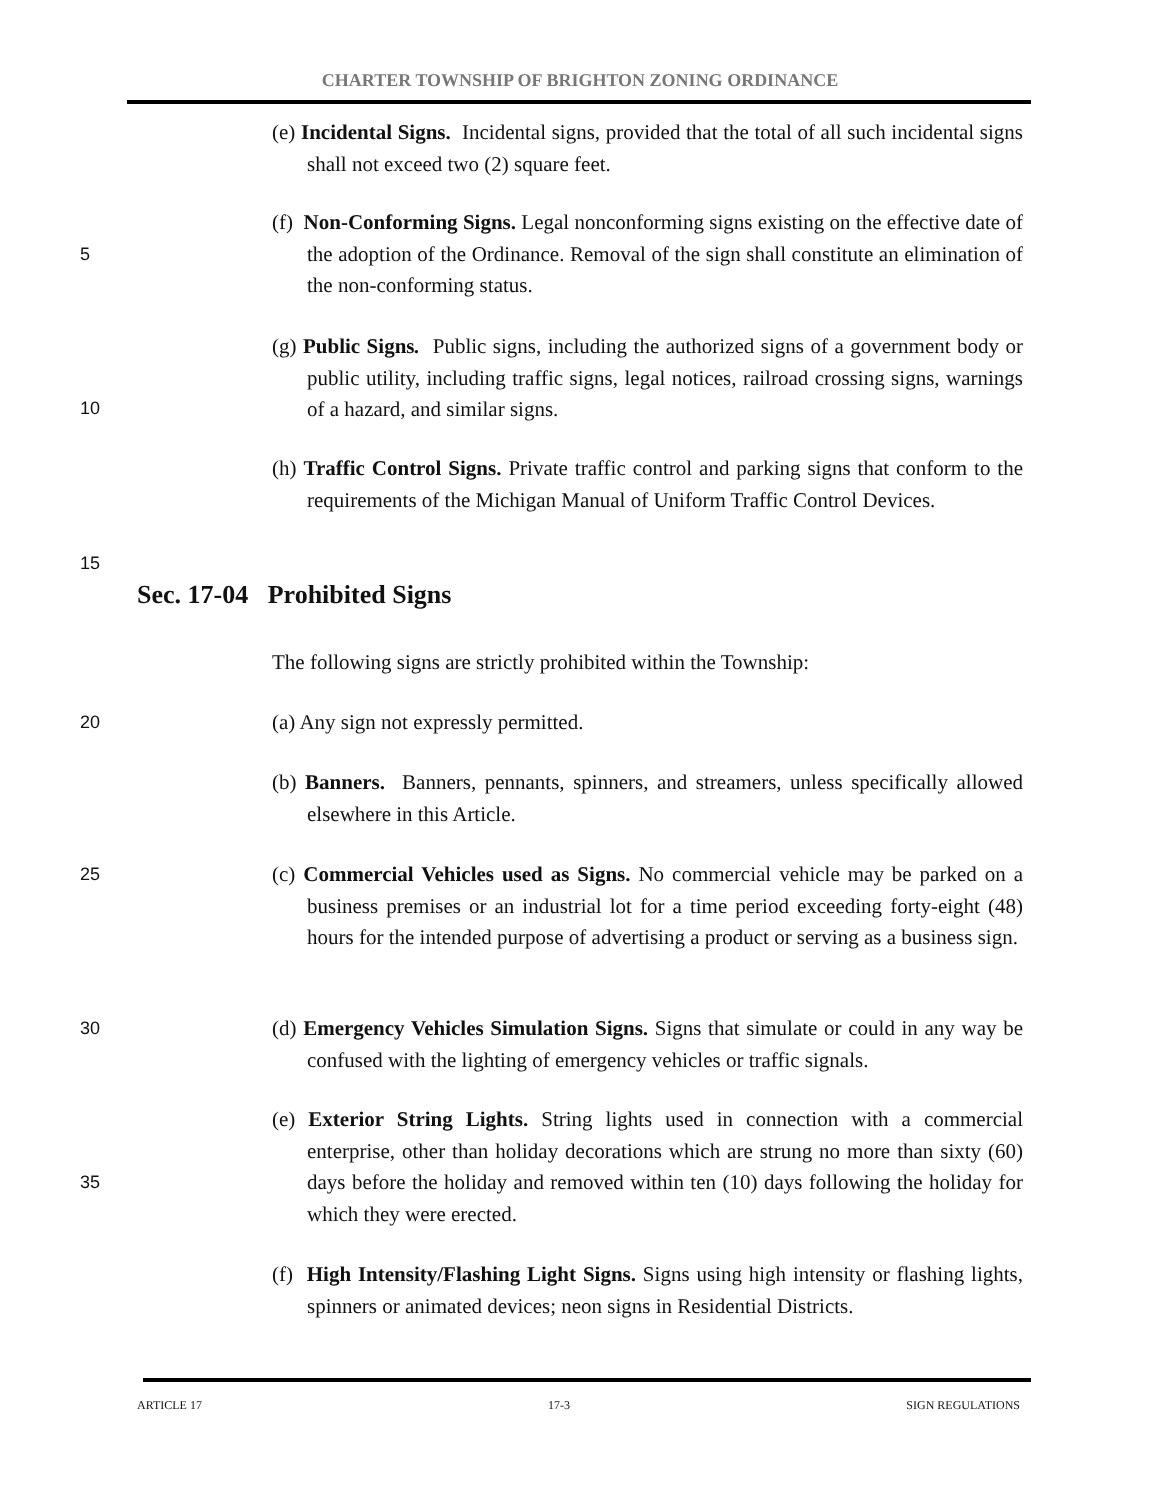CHARTER TOWNSHIP OF BRIGHTON ZONING ORDINANCE
(e) Incidental Signs. Incidental signs, provided that the total of all such incidental signs shall not exceed two (2) square feet.
5
(f) Non-Conforming Signs. Legal nonconforming signs existing on the effective date of the adoption of the Ordinance. Removal of the sign shall constitute an elimination of the non-conforming status.
(g) Public Signs. Public signs, including the authorized signs of a government body or public utility, including traffic signs, legal notices, railroad crossing signs, warnings of a hazard, and similar signs.
10
(h) Traffic Control Signs. Private traffic control and parking signs that conform to the requirements of the Michigan Manual of Uniform Traffic Control Devices.
15
Sec. 17-04 Prohibited Signs
The following signs are strictly prohibited within the Township:
20 (a) Any sign not expressly permitted.
(b) Banners. Banners, pennants, spinners, and streamers, unless specifically allowed elsewhere in this Article.
25
(c) Commercial Vehicles used as Signs. No commercial vehicle may be parked on a business premises or an industrial lot for a time period exceeding forty-eight (48) hours for the intended purpose of advertising a product or serving as a business sign.
30
(d) Emergency Vehicles Simulation Signs. Signs that simulate or could in any way be confused with the lighting of emergency vehicles or traffic signals.
(e) Exterior String Lights. String lights used in connection with a commercial enterprise, other than holiday decorations which are strung no more than sixty (60) days before the holiday and removed within ten (10) days following the holiday for which they were erected.
35
(f) High Intensity/Flashing Light Signs. Signs using high intensity or flashing lights, spinners or animated devices; neon signs in Residential Districts.
ARTICLE 17 17-3 SIGN REGULATIONS